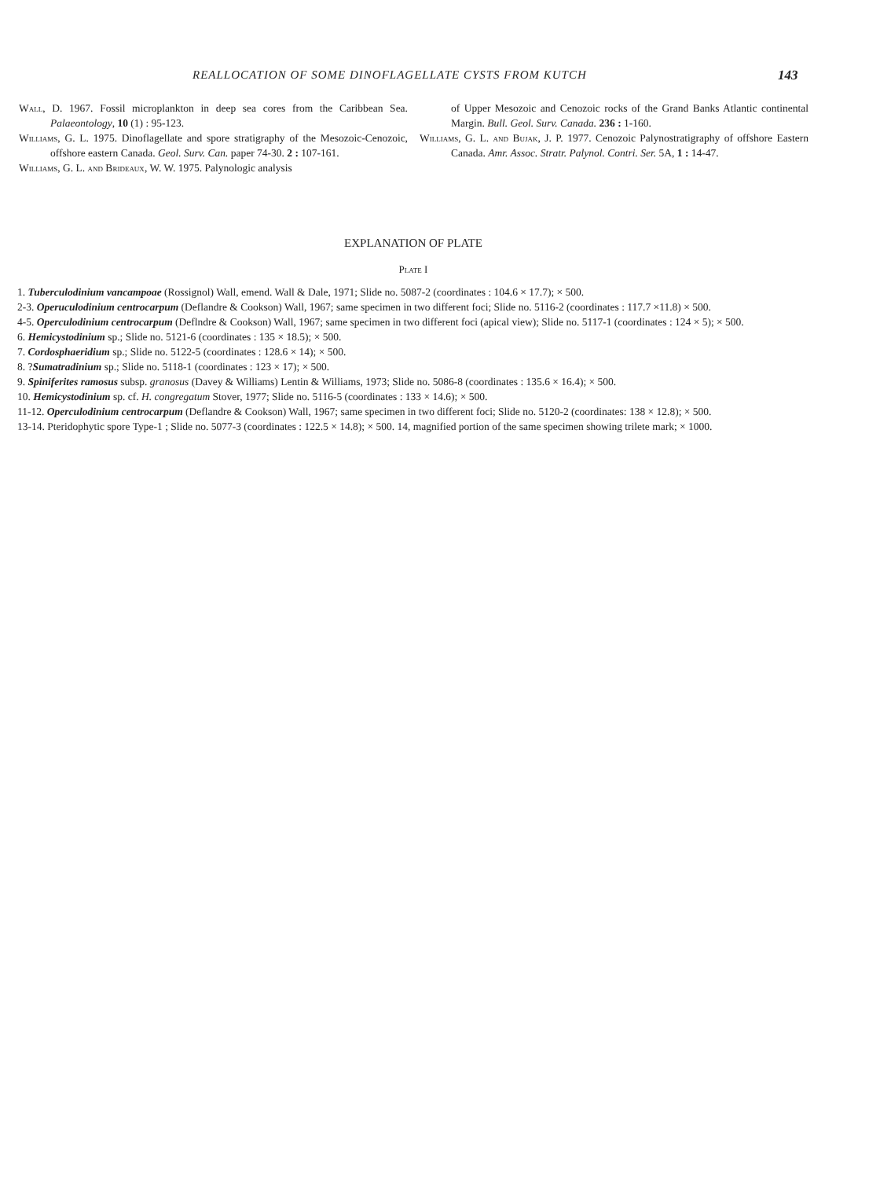REALLOCATION OF SOME DINOFLAGELLATE CYSTS FROM KUTCH 143
Wall, D. 1967. Fossil microplankton in deep sea cores from the Caribbean Sea. Palaeontology, 10 (1) : 95-123.
Williams, G. L. 1975. Dinoflagellate and spore stratigraphy of the Mesozoic-Cenozoic, offshore eastern Canada. Geol. Surv. Can. paper 74-30. 2 : 107-161.
Williams, G. L. and Brideaux, W. W. 1975. Palynologic analysis
of Upper Mesozoic and Cenozoic rocks of the Grand Banks Atlantic continental Margin. Bull. Geol. Surv. Canada. 236 : 1-160.
Williams, G. L. and Bujak, J. P. 1977. Cenozoic Palynostratigraphy of offshore Eastern Canada. Amr. Assoc. Stratr. Palynol. Contri. Ser. 5A, 1 : 14-47.
EXPLANATION OF PLATE
Plate I
1. Tuberculodinium vancampoae (Rossignol) Wall, emend. Wall & Dale, 1971; Slide no. 5087-2 (coordinates : 104.6 × 17.7); × 500.
2-3. Operuculodinium centrocarpum (Deflandre & Cookson) Wall, 1967; same specimen in two different foci; Slide no. 5116-2 (coordinates : 117.7 ×11.8) × 500.
4-5. Operculodinium centrocarpum (Deflndre & Cookson) Wall, 1967; same specimen in two different foci (apical view); Slide no. 5117-1 (coordinates : 124 × 5); × 500.
6. Hemicystodinium sp.; Slide no. 5121-6 (coordinates : 135 × 18.5); × 500.
7. Cordosphaeridium sp.; Slide no. 5122-5 (coordinates : 128.6 × 14); × 500.
8. ?Sumatradinium sp.; Slide no. 5118-1 (coordinates : 123 × 17); × 500.
9. Spiniferites ramosus subsp. granosus (Davey & Williams) Lentin & Williams, 1973; Slide no. 5086-8 (coordinates : 135.6 × 16.4); × 500.
10. Hemicystodinium sp. cf. H. congregatum Stover, 1977; Slide no. 5116-5 (coordinates : 133 × 14.6); × 500.
11-12. Operculodinium centrocarpum (Deflandre & Cookson) Wall, 1967; same specimen in two different foci; Slide no. 5120-2 (coordinates: 138 × 12.8); × 500.
13-14. Pteridophytic spore Type-1 ; Slide no. 5077-3 (coordinates : 122.5 × 14.8); × 500. 14, magnified portion of the same specimen showing trilete mark; × 1000.